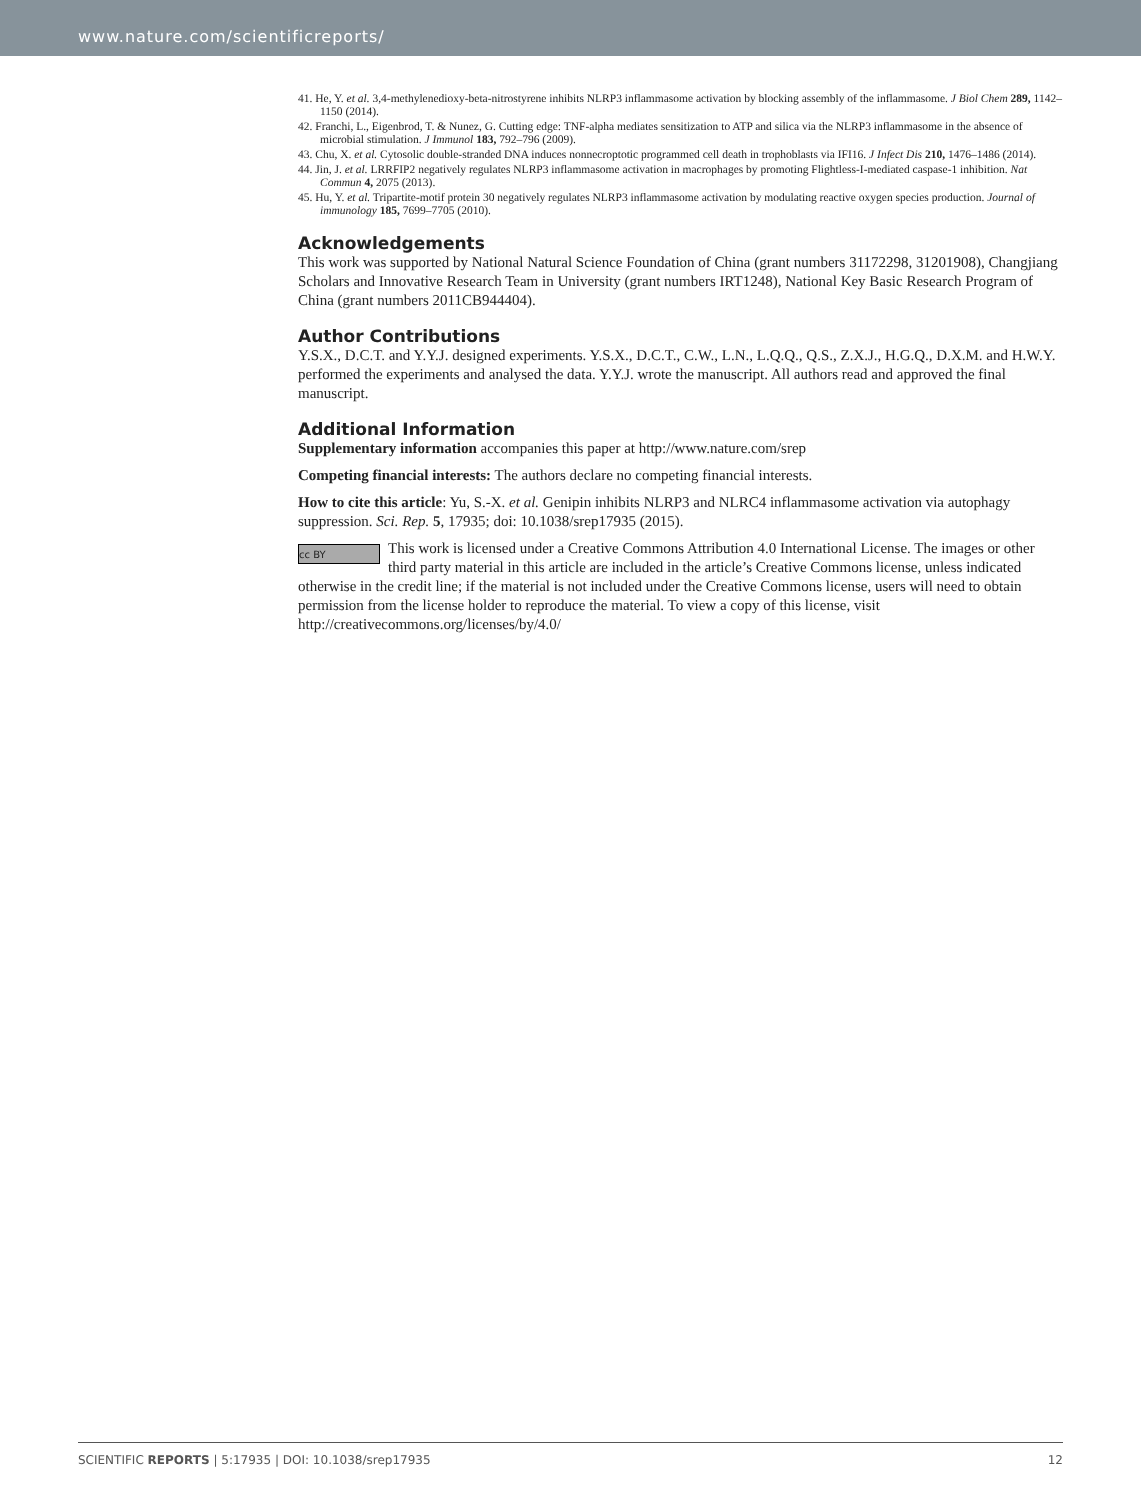www.nature.com/scientificreports/
41. He, Y. et al. 3,4-methylenedioxy-beta-nitrostyrene inhibits NLRP3 inflammasome activation by blocking assembly of the inflammasome. J Biol Chem 289, 1142–1150 (2014).
42. Franchi, L., Eigenbrod, T. & Nunez, G. Cutting edge: TNF-alpha mediates sensitization to ATP and silica via the NLRP3 inflammasome in the absence of microbial stimulation. J Immunol 183, 792–796 (2009).
43. Chu, X. et al. Cytosolic double-stranded DNA induces nonnecroptotic programmed cell death in trophoblasts via IFI16. J Infect Dis 210, 1476–1486 (2014).
44. Jin, J. et al. LRRFIP2 negatively regulates NLRP3 inflammasome activation in macrophages by promoting Flightless-I-mediated caspase-1 inhibition. Nat Commun 4, 2075 (2013).
45. Hu, Y. et al. Tripartite-motif protein 30 negatively regulates NLRP3 inflammasome activation by modulating reactive oxygen species production. Journal of immunology 185, 7699–7705 (2010).
Acknowledgements
This work was supported by National Natural Science Foundation of China (grant numbers 31172298, 31201908), Changjiang Scholars and Innovative Research Team in University (grant numbers IRT1248), National Key Basic Research Program of China (grant numbers 2011CB944404).
Author Contributions
Y.S.X., D.C.T. and Y.Y.J. designed experiments. Y.S.X., D.C.T., C.W., L.N., L.Q.Q., Q.S., Z.X.J., H.G.Q., D.X.M. and H.W.Y. performed the experiments and analysed the data. Y.Y.J. wrote the manuscript. All authors read and approved the final manuscript.
Additional Information
Supplementary information accompanies this paper at http://www.nature.com/srep
Competing financial interests: The authors declare no competing financial interests.
How to cite this article: Yu, S.-X. et al. Genipin inhibits NLRP3 and NLRC4 inflammasome activation via autophagy suppression. Sci. Rep. 5, 17935; doi: 10.1038/srep17935 (2015).
cc BY This work is licensed under a Creative Commons Attribution 4.0 International License. The images or other third party material in this article are included in the article’s Creative Commons license, unless indicated otherwise in the credit line; if the material is not included under the Creative Commons license, users will need to obtain permission from the license holder to reproduce the material. To view a copy of this license, visit http://creativecommons.org/licenses/by/4.0/
SCIENTIFIC REPORTS | 5:17935 | DOI: 10.1038/srep17935 12